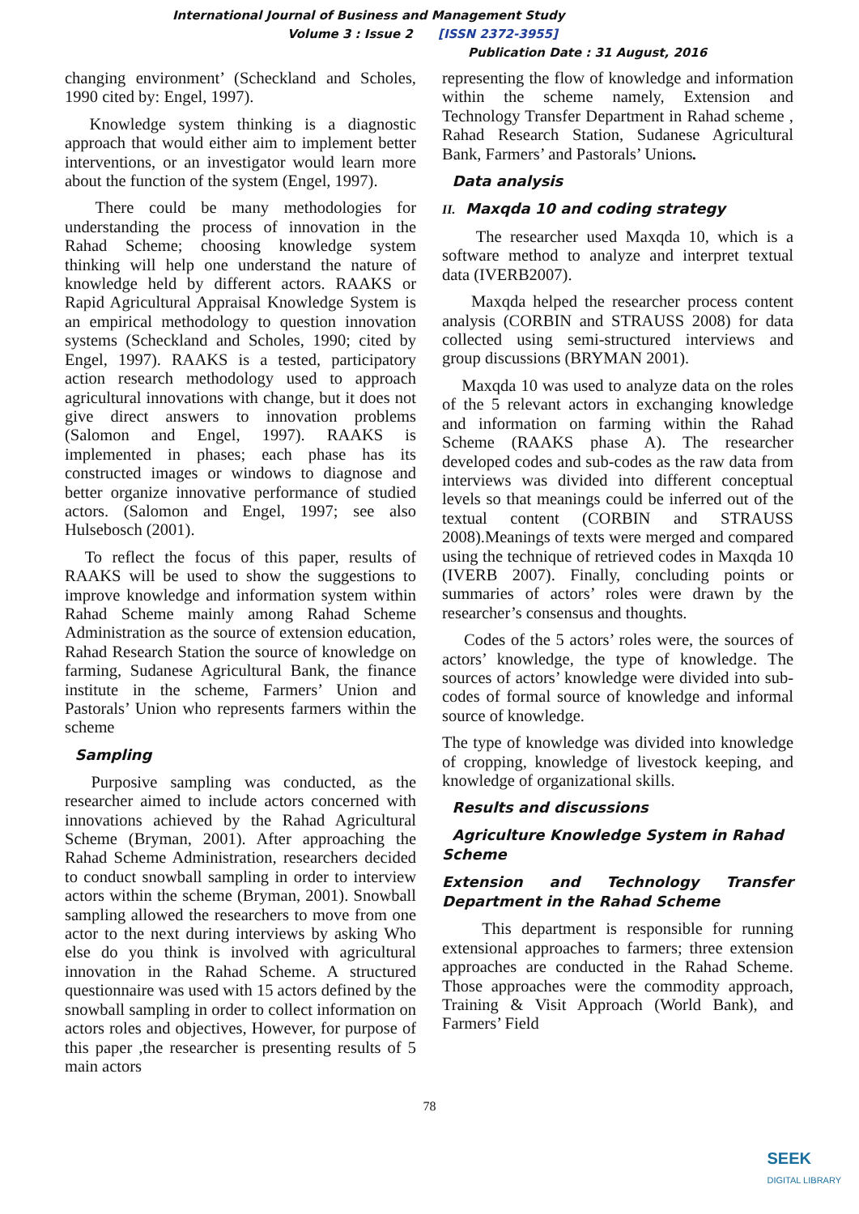International Journal of Business and Management Study
Volume 3 : Issue 2 [ISSN 2372-3955]
Publication Date : 31 August, 2016
changing environment’ (Scheckland and Scholes, 1990 cited by: Engel, 1997).
Knowledge system thinking is a diagnostic approach that would either aim to implement better interventions, or an investigator would learn more about the function of the system (Engel, 1997).
There could be many methodologies for understanding the process of innovation in the Rahad Scheme; choosing knowledge system thinking will help one understand the nature of knowledge held by different actors. RAAKS or Rapid Agricultural Appraisal Knowledge System is an empirical methodology to question innovation systems (Scheckland and Scholes, 1990; cited by Engel, 1997). RAAKS is a tested, participatory action research methodology used to approach agricultural innovations with change, but it does not give direct answers to innovation problems (Salomon and Engel, 1997). RAAKS is implemented in phases; each phase has its constructed images or windows to diagnose and better organize innovative performance of studied actors. (Salomon and Engel, 1997; see also Hulsebosch (2001).
To reflect the focus of this paper, results of RAAKS will be used to show the suggestions to improve knowledge and information system within Rahad Scheme mainly among Rahad Scheme Administration as the source of extension education, Rahad Research Station the source of knowledge on farming, Sudanese Agricultural Bank, the finance institute in the scheme, Farmers’ Union and Pastorals’ Union who represents farmers within the scheme
Sampling
Purposive sampling was conducted, as the researcher aimed to include actors concerned with innovations achieved by the Rahad Agricultural Scheme (Bryman, 2001). After approaching the Rahad Scheme Administration, researchers decided to conduct snowball sampling in order to interview actors within the scheme (Bryman, 2001). Snowball sampling allowed the researchers to move from one actor to the next during interviews by asking Who else do you think is involved with agricultural innovation in the Rahad Scheme. A structured questionnaire was used with 15 actors defined by the snowball sampling in order to collect information on actors roles and objectives, However, for purpose of this paper ,the researcher is presenting results of 5 main actors
representing the flow of knowledge and information within the scheme namely, Extension and Technology Transfer Department in Rahad scheme , Rahad Research Station, Sudanese Agricultural Bank, Farmers’ and Pastorals’ Unions.
Data analysis
II. Maxqda 10 and coding strategy
The researcher used Maxqda 10, which is a software method to analyze and interpret textual data (IVERB2007).
Maxqda helped the researcher process content analysis (CORBIN and STRAUSS 2008) for data collected using semi-structured interviews and group discussions (BRYMAN 2001).
Maxqda 10 was used to analyze data on the roles of the 5 relevant actors in exchanging knowledge and information on farming within the Rahad Scheme (RAAKS phase A). The researcher developed codes and sub-codes as the raw data from interviews was divided into different conceptual levels so that meanings could be inferred out of the textual content (CORBIN and STRAUSS 2008).Meanings of texts were merged and compared using the technique of retrieved codes in Maxqda 10 (IVERB 2007). Finally, concluding points or summaries of actors’ roles were drawn by the researcher’s consensus and thoughts.
Codes of the 5 actors’ roles were, the sources of actors’ knowledge, the type of knowledge. The sources of actors’ knowledge were divided into sub-codes of formal source of knowledge and informal source of knowledge.
The type of knowledge was divided into knowledge of cropping, knowledge of livestock keeping, and knowledge of organizational skills.
Results and discussions
Agriculture Knowledge System in Rahad Scheme
Extension and Technology Transfer Department in the Rahad Scheme
This department is responsible for running extensional approaches to farmers; three extension approaches are conducted in the Rahad Scheme. Those approaches were the commodity approach, Training & Visit Approach (World Bank), and Farmers’ Field
78
SEEK
DIGITAL LIBRARY